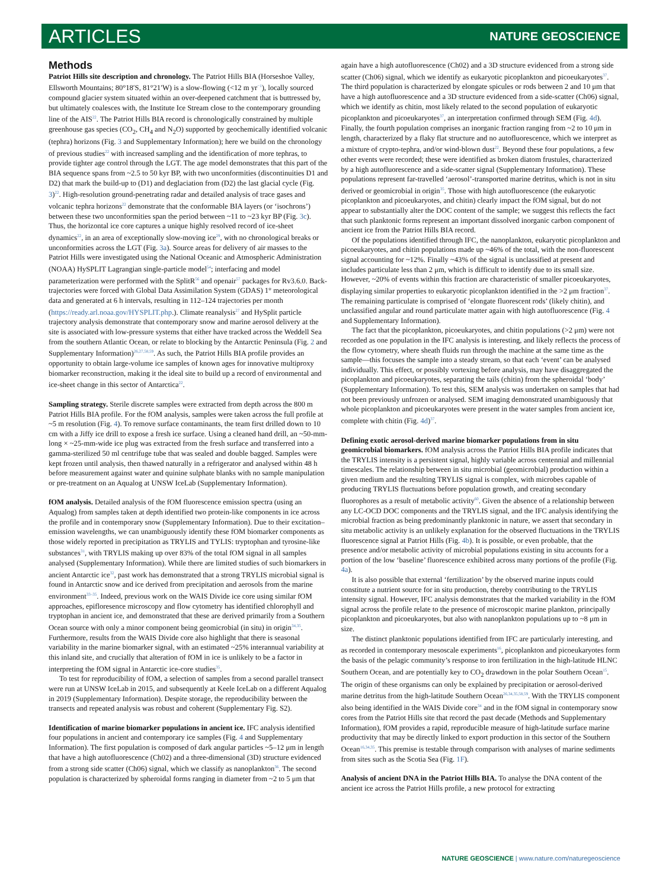ARTICLES NATURE GEOSCIENCE
Methods
Patriot Hills site description and chronology. The Patriot Hills BIA (Horseshoe Valley, Ellsworth Mountains; 80°18′S, 81°21′W) is a slow-flowing (<12 m yr<sup>−1</sup>), locally sourced compound glacier system situated within an over-deepened catchment that is buttressed by, but ultimately coalesces with, the Institute Ice Stream close to the contemporary grounding line of the AIS<sup>22</sup>. The Patriot Hills BIA record is chronologically constrained by multiple greenhouse gas species (CO<sub>2</sub>, CH<sub>4</sub> and N<sub>2</sub>O) supported by geochemically identified volcanic (tephra) horizons (Fig. 3 and Supplementary Information); here we build on the chronology of previous studies<sup>22</sup> with increased sampling and the identification of more tephras, to provide tighter age control through the LGT. The age model demonstrates that this part of the BIA sequence spans from ~2.5 to 50 kyr BP, with two unconformities (discontinuities D1 and D2) that mark the build-up to (D1) and deglaciation from (D2) the last glacial cycle (Fig. 3)<sup>22</sup>. High-resolution ground-penetrating radar and detailed analysis of trace gases and volcanic tephra horizons<sup>22</sup> demonstrate that the conformable BIA layers (or ‘isochrons’) between these two unconformities span the period between ~11 to ~23 kyr BP (Fig. 3c). Thus, the horizontal ice core captures a unique highly resolved record of ice-sheet dynamics<sup>22</sup>, in an area of exceptionally slow-moving ice<sup>29</sup>, with no chronological breaks or unconformities across the LGT (Fig. 3a). Source areas for delivery of air masses to the Patriot Hills were investigated using the National Oceanic and Atmospheric Administration (NOAA) HySPLIT Lagrangian single-particle model<sup>54</sup>; interfacing and model parameterization were performed with the SplitR<sup>56</sup> and openair<sup>57</sup> packages for Rv3.6.0. Back-trajectories were forced with Global Data Assimilation System (GDAS) 1° meteorological data and generated at 6 h intervals, resulting in 112–124 trajectories per month (https://ready.arl.noaa.gov/HYSPLIT.php.). Climate reanalysis<sup>27</sup> and HySplit particle trajectory analysis demonstrate that contemporary snow and marine aerosol delivery at the site is associated with low-pressure systems that either have tracked across the Weddell Sea from the southern Atlantic Ocean, or relate to blocking by the Antarctic Peninsula (Fig. 2 and Supplementary Information)<sup>26,27,58,59</sup>. As such, the Patriot Hills BIA profile provides an opportunity to obtain large-volume ice samples of known ages for innovative multiproxy biomarker reconstruction, making it the ideal site to build up a record of environmental and ice-sheet change in this sector of Antarctica<sup>22</sup>.
Sampling strategy. Sterile discrete samples were extracted from depth across the 800 m Patriot Hills BIA profile. For the fOM analysis, samples were taken across the full profile at ~5 m resolution (Fig. 4). To remove surface contaminants, the team first drilled down to 10 cm with a Jiffy ice drill to expose a fresh ice surface. Using a cleaned hand drill, an ~50-mm-long × ~25-mm-wide ice plug was extracted from the fresh surface and transferred into a gamma-sterilized 50 ml centrifuge tube that was sealed and double bagged. Samples were kept frozen until analysis, then thawed naturally in a refrigerator and analysed within 48 h before measurement against water and quinine sulphate blanks with no sample manipulation or pre-treatment on an Aqualog at UNSW IceLab (Supplementary Information).
fOM analysis. Detailed analysis of the fOM fluorescence emission spectra (using an Aqualog) from samples taken at depth identified two protein-like components in ice across the profile and in contemporary snow (Supplementary Information). Due to their excitation–emission wavelengths, we can unambiguously identify these fOM biomarker components as those widely reported in precipitation as TRYLIS and TYLIS: tryptophan and tyrosine-like substances<sup>31</sup>, with TRYLIS making up over 83% of the total fOM signal in all samples analysed (Supplementary Information). While there are limited studies of such biomarkers in ancient Antarctic ice<sup>32</sup>, past work has demonstrated that a strong TRYLIS microbial signal is found in Antarctic snow and ice derived from precipitation and aerosols from the marine environment<sup>33–35</sup>. Indeed, previous work on the WAIS Divide ice core using similar fOM approaches, epifloresence microscopy and flow cytometry has identified chlorophyll and tryptophan in ancient ice, and demonstrated that these are derived primarily from a Southern Ocean source with only a minor component being geomicrobial (in situ) in origin<sup>34,35</sup>. Furthermore, results from the WAIS Divide core also highlight that there is seasonal variability in the marine biomarker signal, with an estimated ~25% interannual variability at this inland site, and crucially that alteration of fOM in ice is unlikely to be a factor in interpreting the fOM signal in Antarctic ice-core studies<sup>35</sup>.
To test for reproducibility of fOM, a selection of samples from a second parallel transect were run at UNSW IceLab in 2015, and subsequently at Keele IceLab on a different Aqualog in 2019 (Supplementary Information). Despite storage, the reproducibility between the transects and repeated analysis was robust and coherent (Supplementary Fig. S2).
Identification of marine biomarker populations in ancient ice. IFC analysis identified four populations in ancient and contemporary ice samples (Fig. 4 and Supplementary Information). The first population is composed of dark angular particles ~5–12 μm in length that have a high autofluorescence (Ch02) and a three-dimensional (3D) structure evidenced from a strong side scatter (Ch06) signal, which we classify as nanoplankton<sup>36</sup>. The second population is characterized by spheroidal forms ranging in diameter from ~2 to 5 μm that again have a high autofluorescence (Ch02) and a 3D structure evidenced from a strong side scatter (Ch06) signal, which we identify as eukaryotic picoplankton and picoeukaryotes<sup>37</sup>. The third population is characterized by elongate spicules or rods between 2 and 10 μm that have a high autofluorescence and a 3D structure evidenced from a side-scatter (Ch06) signal, which we identify as chitin, most likely related to the second population of eukaryotic picoplankton and picoeukaryotes<sup>37</sup>, an interpretation confirmed through SEM (Fig. 4d). Finally, the fourth population comprises an inorganic fraction ranging from ~2 to 10 μm in length, characterized by a flaky flat structure and no autofluorescence, which we interpret as a mixture of crypto-tephra, and/or wind-blown dust<sup>22</sup>. Beyond these four populations, a few other events were recorded; these were identified as broken diatom frustules, characterized by a high autofluorescence and a side-scatter signal (Supplementary Information). These populations represent far-travelled ‘aerosol’-transported marine detritus, which is not in situ derived or geomicrobial in origin<sup>35</sup>. Those with high autofluorescence (the eukaryotic picoplankton and picoeukaryotes, and chitin) clearly impact the fOM signal, but do not appear to substantially alter the DOC content of the sample; we suggest this reflects the fact that such planktonic forms represent an important dissolved inorganic carbon component of ancient ice from the Patriot Hills BIA record.
Of the populations identified through IFC, the nanoplankton, eukaryotic picoplankton and picoeukaryotes, and chitin populations made up ~46% of the total, with the non-fluorescent signal accounting for ~12%. Finally ~43% of the signal is unclassified at present and includes particulate less than 2 μm, which is difficult to identify due to its small size. However, ~20% of events within this fraction are characteristic of smaller picoeukaryotes, displaying similar properties to eukaryotic picoplankton identified in the >2 μm fraction<sup>37</sup>. The remaining particulate is comprised of ‘elongate fluorescent rods’ (likely chitin), and unclassified angular and round particulate matter again with high autofluorescence (Fig. 4 and Supplementary Information).
The fact that the picoplankton, picoeukaryotes, and chitin populations (>2 μm) were not recorded as one population in the IFC analysis is interesting, and likely reflects the process of the flow cytometry, where sheath fluids run through the machine at the same time as the sample—this focuses the sample into a steady stream, so that each ‘event’ can be analysed individually. This effect, or possibly vortexing before analysis, may have disaggregated the picoplankton and picoeukaryotes, separating the tails (chitin) from the spheroidal ‘body’ (Supplementary Information). To test this, SEM analysis was undertaken on samples that had not been previously unfrozen or analysed. SEM imaging demonstrated unambiguously that whole picoplankton and picoeukaryotes were present in the water samples from ancient ice, complete with chitin (Fig. 4d)<sup>37</sup>.
Defining exotic aerosol-derived marine biomarker populations from in situ geomicrobial biomarkers. fOM analysis across the Patriot Hills BIA profile indicates that the TRYLIS intensity is a persistent signal, highly variable across centennial and millennial timescales. The relationship between in situ microbial (geomicrobial) production within a given medium and the resulting TRYLIS signal is complex, with microbes capable of producing TRYLIS fluctuations before population growth, and creating secondary fluorophores as a result of metabolic activity<sup>60</sup>. Given the absence of a relationship between any LC-OCD DOC components and the TRYLIS signal, and the IFC analysis identifying the microbial fraction as being predominantly planktonic in nature, we assert that secondary in situ metabolic activity is an unlikely explanation for the observed fluctuations in the TRYLIS fluorescence signal at Patriot Hills (Fig. 4b). It is possible, or even probable, that the presence and/or metabolic activity of microbial populations existing in situ accounts for a portion of the low ‘baseline’ fluorescence exhibited across many portions of the profile (Fig. 4a).
It is also possible that external ‘fertilization’ by the observed marine inputs could constitute a nutrient source for in situ production, thereby contributing to the TRYLIS intensity signal. However, IFC analysis demonstrates that the marked variability in the fOM signal across the profile relate to the presence of microscopic marine plankton, principally picoplankton and picoeukaryotes, but also with nanoplankton populations up to ~8 μm in size.
The distinct planktonic populations identified from IFC are particularly interesting, and as recorded in contemporary mesoscale experiments<sup>16</sup>, picoplankton and picoeukaryotes form the basis of the pelagic community’s response to iron fertilization in the high-latitude HLNC Southern Ocean, and are potentially key to CO<sub>2</sub> drawdown in the polar Southern Ocean<sup>15</sup>. The origin of these organisms can only be explained by precipitation or aerosol-derived marine detritus from the high-latitude Southern Ocean<sup>26,34,35,58,59</sup>. With the TRYLIS component also being identified in the WAIS Divide core<sup>34</sup> and in the fOM signal in contemporary snow cores from the Patriot Hills site that record the past decade (Methods and Supplementary Information), fOM provides a rapid, reproducible measure of high-latitude surface marine productivity that may be directly linked to export production in this sector of the Southern Ocean<sup>16,34,35</sup>. This premise is testable through comparison with analyses of marine sediments from sites such as the Scotia Sea (Fig. 1F).
Analysis of ancient DNA in the Patriot Hills BIA. To analyse the DNA content of the ancient ice across the Patriot Hills profile, a new protocol for extracting
NATURE GEOSCIENCE | www.nature.com/naturegeoscience